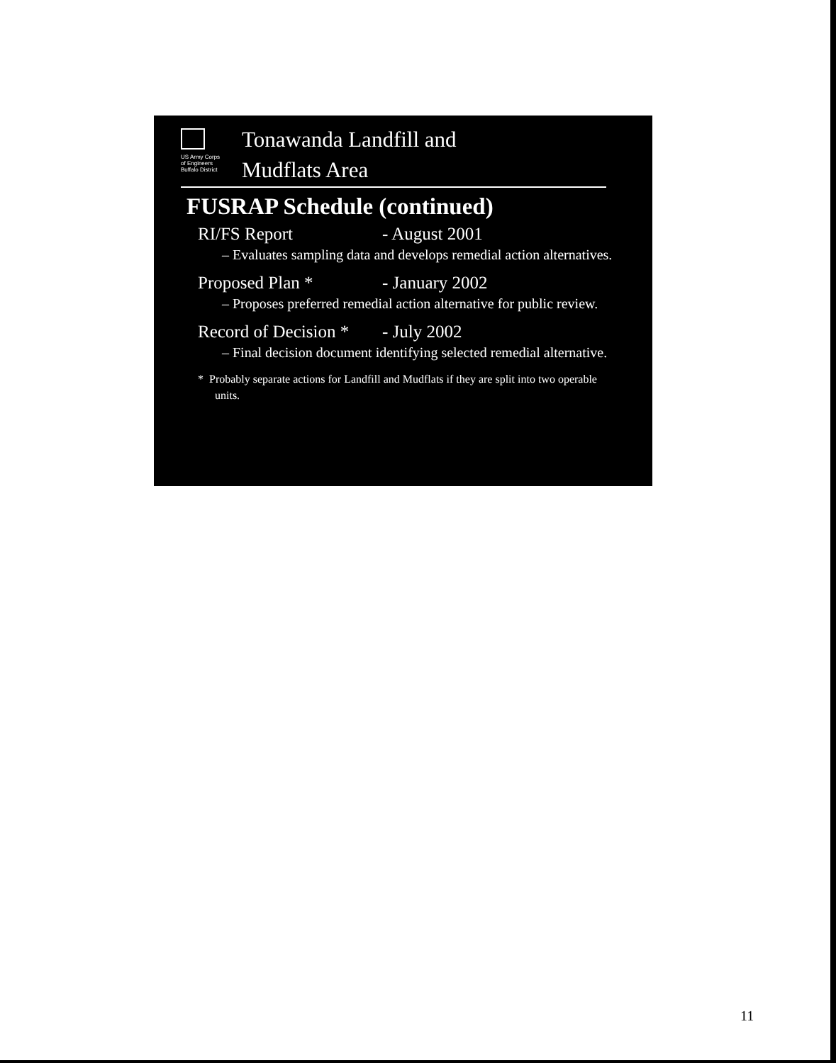US Army Corps
of Engineers
Buffalo District
Tonawanda Landfill and
Mudflats Area
FUSRAP Schedule (continued)
RI/FS Report - August 2001
– Evaluates sampling data and develops remedial action alternatives.
Proposed Plan * - January 2002
– Proposes preferred remedial action alternative for public review.
Record of Decision * - July 2002
– Final decision document identifying selected remedial alternative.
* Probably separate actions for Landfill and Mudflats if they are split into two operable units.
11